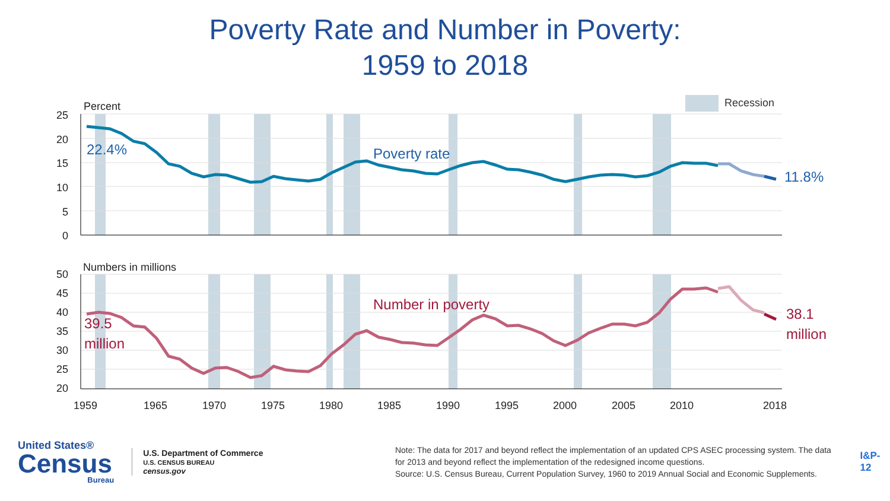Poverty Rate and Number in Poverty:
1959 to 2018
Recession
Percent
25
20
15
10
5
0
Numbers in millions
50
45
40
35
30
25
20
1959
1965
1970
1975
1980
1985
1990
1995
2000
2005
2010
2018
22.4%
Poverty rate
11.8%
39.5
million
Number in poverty
38.1
million
United States®
Census
Bureau
U.S. Department of Commerce
U.S. CENSUS BUREAU
census.gov
Note: The data for 2017 and beyond reflect the implementation of an updated CPS ASEC processing system. The data for 2013 and beyond reflect the implementation of the redesigned income questions.
Source: U.S. Census Bureau, Current Population Survey, 1960 to 2019 Annual Social and Economic Supplements.
I&P-12